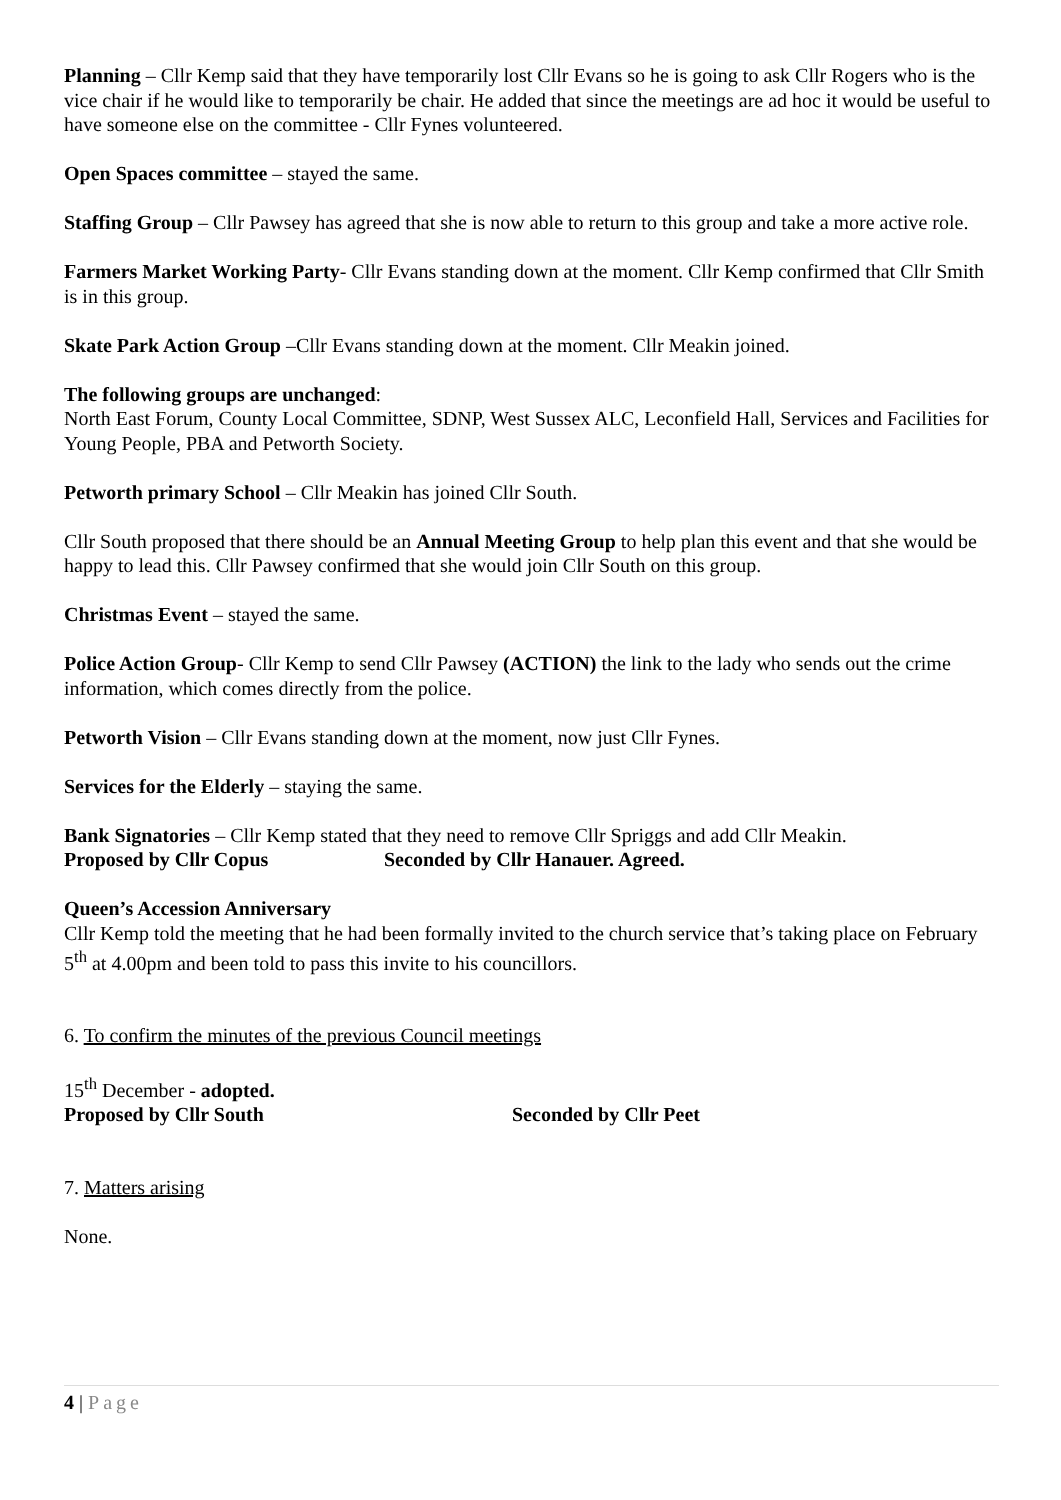Planning – Cllr Kemp said that they have temporarily lost Cllr Evans so he is going to ask Cllr Rogers who is the vice chair if he would like to temporarily be chair. He added that since the meetings are ad hoc it would be useful to have someone else on the committee - Cllr Fynes volunteered.
Open Spaces committee – stayed the same.
Staffing Group – Cllr Pawsey has agreed that she is now able to return to this group and take a more active role.
Farmers Market Working Party- Cllr Evans standing down at the moment. Cllr Kemp confirmed that Cllr Smith is in this group.
Skate Park Action Group –Cllr Evans standing down at the moment. Cllr Meakin joined.
The following groups are unchanged:
North East Forum, County Local Committee, SDNP, West Sussex ALC, Leconfield Hall, Services and Facilities for Young People, PBA and Petworth Society.
Petworth primary School – Cllr Meakin has joined Cllr South.
Cllr South proposed that there should be an Annual Meeting Group to help plan this event and that she would be happy to lead this. Cllr Pawsey confirmed that she would join Cllr South on this group.
Christmas Event – stayed the same.
Police Action Group- Cllr Kemp to send Cllr Pawsey (ACTION) the link to the lady who sends out the crime information, which comes directly from the police.
Petworth Vision – Cllr Evans standing down at the moment, now just Cllr Fynes.
Services for the Elderly – staying the same.
Bank Signatories – Cllr Kemp stated that they need to remove Cllr Spriggs and add Cllr Meakin.
Proposed by Cllr Copus Seconded by Cllr Hanauer. Agreed.
Queen’s Accession Anniversary
Cllr Kemp told the meeting that he had been formally invited to the church service that’s taking place on February 5<sup>th</sup> at 4.00pm and been told to pass this invite to his councillors.
6. To confirm the minutes of the previous Council meetings
15<sup>th</sup> December - adopted.
Proposed by Cllr South Seconded by Cllr Peet
7. Matters arising
None.
4 | Page